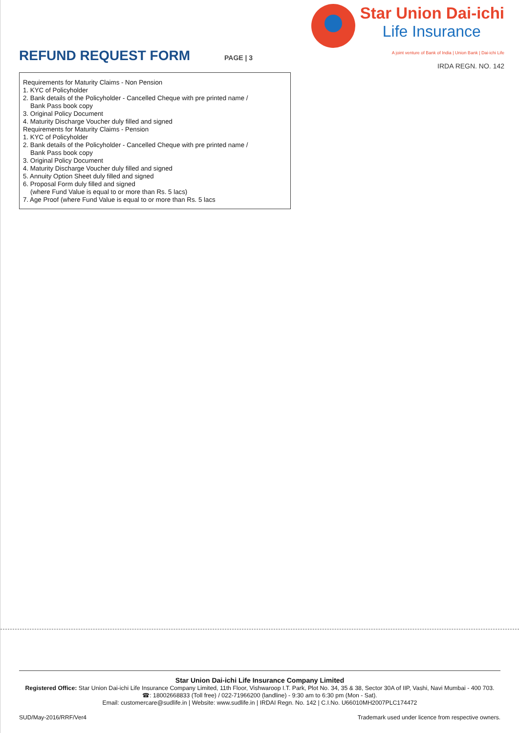REFUND REQUEST FORM
PAGE | 3
Star Union Dai-ichi
Life Insurance
A joint venture of Bank of India | Union Bank | Dai-ichi Life
IRDA REGN. NO. 142
Requirements for Maturity Claims - Non Pension
1. KYC of Policyholder
2. Bank details of the Policyholder - Cancelled Cheque with pre printed name /
Bank Pass book copy
3. Original Policy Document
4. Maturity Discharge Voucher duly filled and signed
Requirements for Maturity Claims - Pension
1. KYC of Policyholder
2. Bank details of the Policyholder - Cancelled Cheque with pre printed name /
Bank Pass book copy
3. Original Policy Document
4. Maturity Discharge Voucher duly filled and signed
5. Annuity Option Sheet duly filled and signed
6. Proposal Form duly filled and signed
(where Fund Value is equal to or more than Rs. 5 lacs)
7. Age Proof (where Fund Value is equal to or more than Rs. 5 lacs
Star Union Dai-ichi Life Insurance Company Limited
Registered Office: Star Union Dai-ichi Life Insurance Company Limited, 11th Floor, Vishwaroop I.T. Park, Plot No. 34, 35 & 38, Sector 30A of IIP, Vashi, Navi Mumbai - 400 703.
☎: 18002668833 (Toll free) / 022-71966200 (landline) - 9:30 am to 6:30 pm (Mon - Sat).
Email: customercare@sudlife.in | Website: www.sudlife.in | IRDAI Regn. No. 142 | C.I.No. U66010MH2007PLC174472
SUD/May-2016/RRF/Ver4 Trademark used under licence from respective owners.